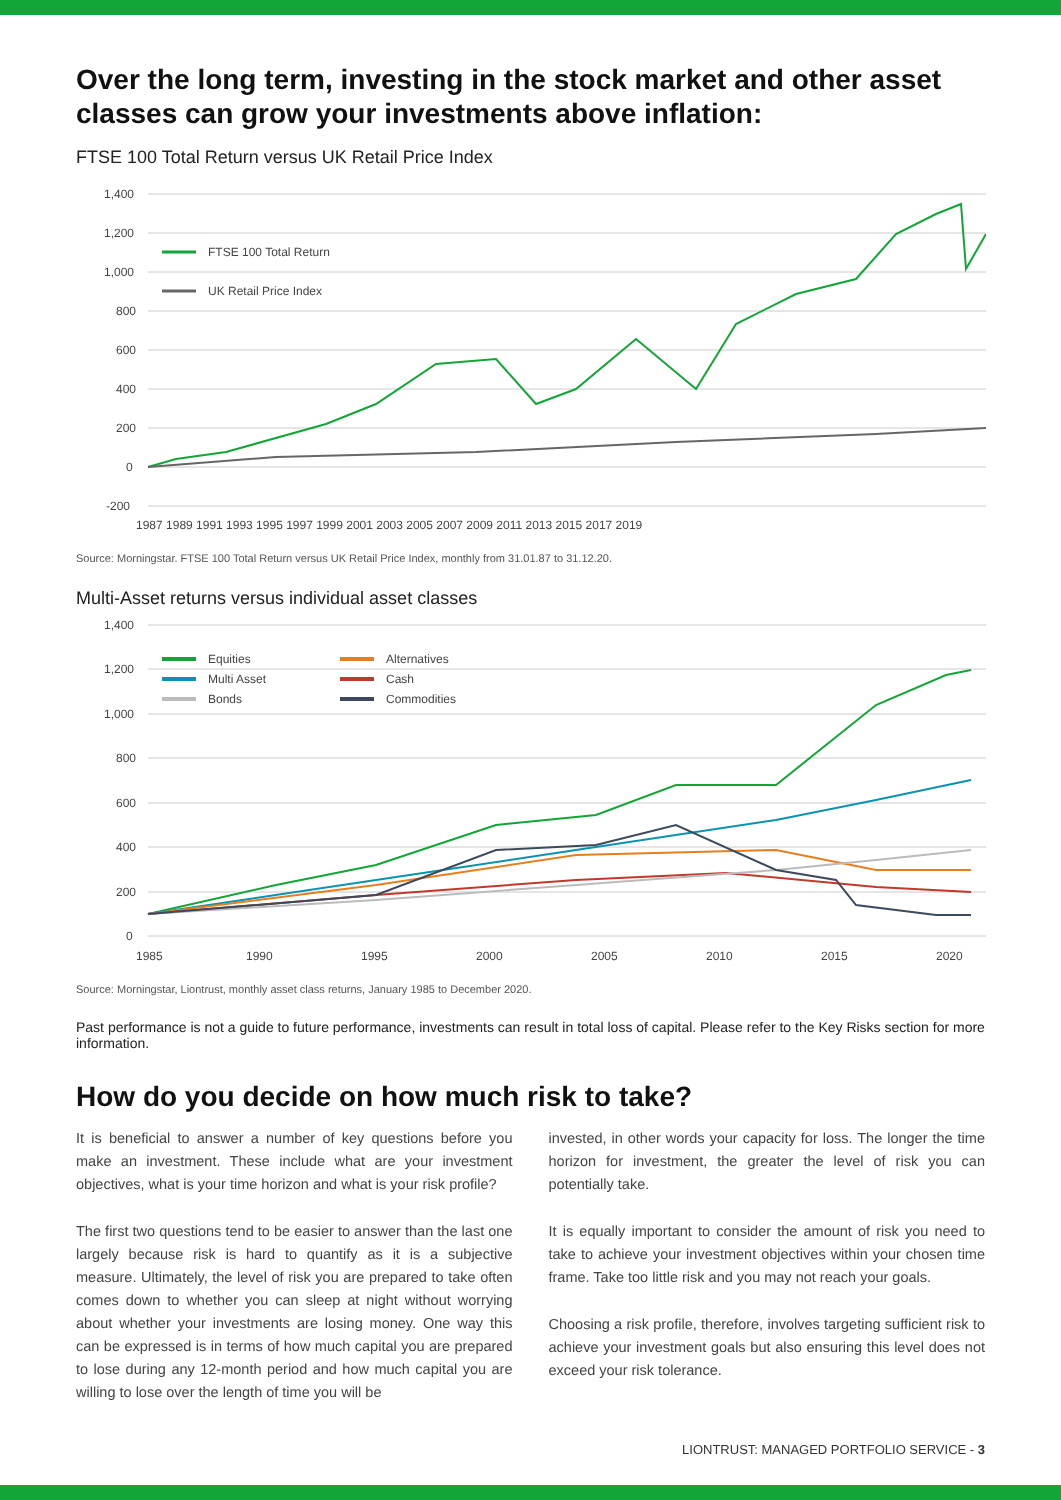Over the long term, investing in the stock market and other asset classes can grow your investments above inflation:
FTSE 100 Total Return versus UK Retail Price Index
1,400
1,200
1,000
800
600
400
200
0
-200
FTSE 100 Total Return
UK Retail Price Index
1987 1989 1991 1993 1995 1997 1999 2001 2003 2005 2007 2009 2011 2013 2015 2017 2019
Source: Morningstar. FTSE 100 Total Return versus UK Retail Price Index, monthly from 31.01.87 to 31.12.20.
Multi-Asset returns versus individual asset classes
1,400
1,200
1,000
800
600
400
200
0
Equities
Multi Asset
Bonds
Alternatives
Cash
Commodities
1985
1990
1995
2000
2005
2010
2015
2020
Source: Morningstar, Liontrust, monthly asset class returns, January 1985 to December 2020.
Past performance is not a guide to future performance, investments can result in total loss of capital. Please refer to the Key Risks section for more information.
How do you decide on how much risk to take?
It is beneficial to answer a number of key questions before you make an investment. These include what are your investment objectives, what is your time horizon and what is your risk profile?
The first two questions tend to be easier to answer than the last one largely because risk is hard to quantify as it is a subjective measure. Ultimately, the level of risk you are prepared to take often comes down to whether you can sleep at night without worrying about whether your investments are losing money. One way this can be expressed is in terms of how much capital you are prepared to lose during any 12-month period and how much capital you are willing to lose over the length of time you will be
invested, in other words your capacity for loss. The longer the time horizon for investment, the greater the level of risk you can potentially take.
It is equally important to consider the amount of risk you need to take to achieve your investment objectives within your chosen time frame. Take too little risk and you may not reach your goals.
Choosing a risk profile, therefore, involves targeting sufficient risk to achieve your investment goals but also ensuring this level does not exceed your risk tolerance.
LIONTRUST: MANAGED PORTFOLIO SERVICE - 3